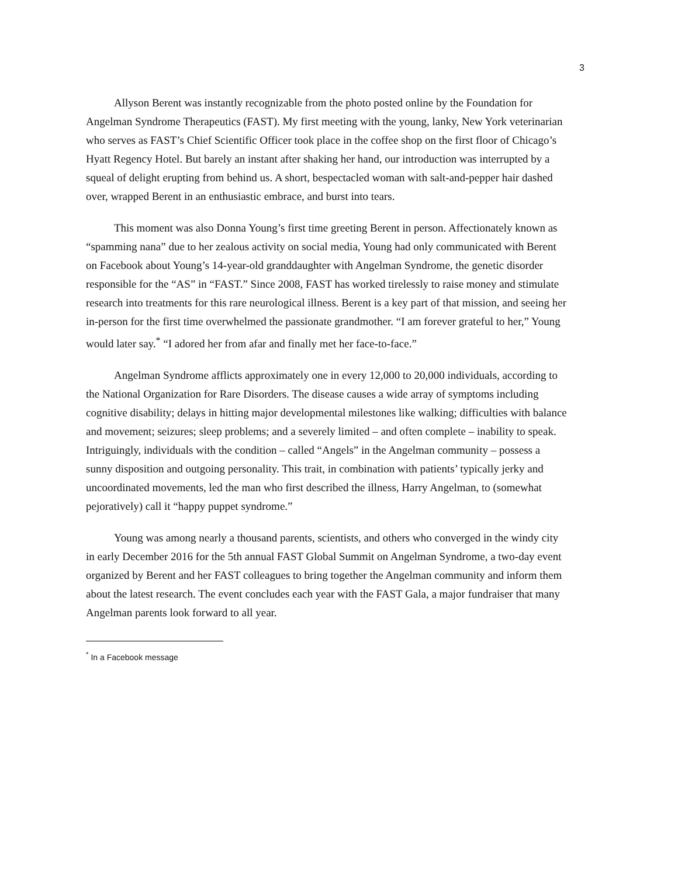3
Allyson Berent was instantly recognizable from the photo posted online by the Foundation for Angelman Syndrome Therapeutics (FAST). My first meeting with the young, lanky, New York veterinarian who serves as FAST’s Chief Scientific Officer took place in the coffee shop on the first floor of Chicago’s Hyatt Regency Hotel. But barely an instant after shaking her hand, our introduction was interrupted by a squeal of delight erupting from behind us. A short, bespectacled woman with salt-and-pepper hair dashed over, wrapped Berent in an enthusiastic embrace, and burst into tears.
This moment was also Donna Young’s first time greeting Berent in person. Affectionately known as “spamming nana” due to her zealous activity on social media, Young had only communicated with Berent on Facebook about Young’s 14-year-old granddaughter with Angelman Syndrome, the genetic disorder responsible for the “AS” in “FAST.” Since 2008, FAST has worked tirelessly to raise money and stimulate research into treatments for this rare neurological illness. Berent is a key part of that mission, and seeing her in-person for the first time overwhelmed the passionate grandmother. “I am forever grateful to her,” Young would later say.<sup>*</sup> “I adored her from afar and finally met her face-to-face.”
Angelman Syndrome afflicts approximately one in every 12,000 to 20,000 individuals, according to the National Organization for Rare Disorders. The disease causes a wide array of symptoms including cognitive disability; delays in hitting major developmental milestones like walking; difficulties with balance and movement; seizures; sleep problems; and a severely limited – and often complete – inability to speak. Intriguingly, individuals with the condition – called “Angels” in the Angelman community – possess a sunny disposition and outgoing personality. This trait, in combination with patients’ typically jerky and uncoordinated movements, led the man who first described the illness, Harry Angelman, to (somewhat pejoratively) call it “happy puppet syndrome.”
Young was among nearly a thousand parents, scientists, and others who converged in the windy city in early December 2016 for the 5th annual FAST Global Summit on Angelman Syndrome, a two-day event organized by Berent and her FAST colleagues to bring together the Angelman community and inform them about the latest research. The event concludes each year with the FAST Gala, a major fundraiser that many Angelman parents look forward to all year.
<sup>*</sup> In a Facebook message